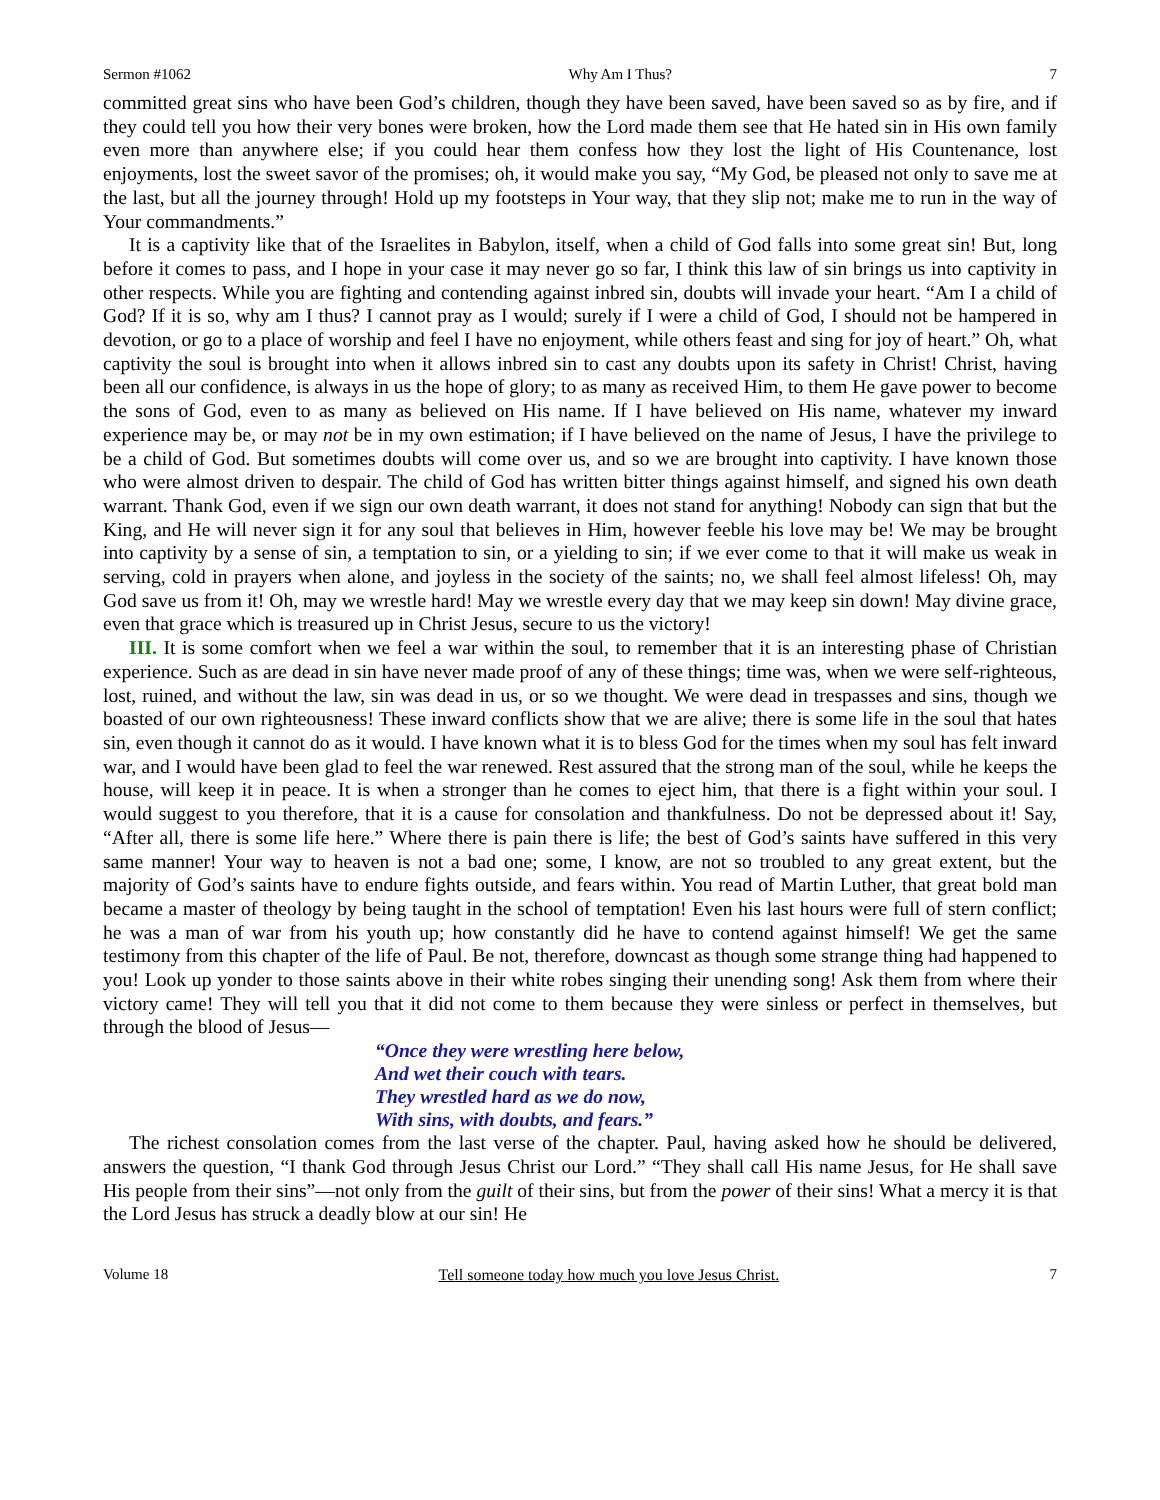Sermon #1062 Why Am I Thus? 7
committed great sins who have been God’s children, though they have been saved, have been saved so as by fire, and if they could tell you how their very bones were broken, how the Lord made them see that He hated sin in His own family even more than anywhere else; if you could hear them confess how they lost the light of His Countenance, lost enjoyments, lost the sweet savor of the promises; oh, it would make you say, “My God, be pleased not only to save me at the last, but all the journey through! Hold up my footsteps in Your way, that they slip not; make me to run in the way of Your commandments.”
It is a captivity like that of the Israelites in Babylon, itself, when a child of God falls into some great sin! But, long before it comes to pass, and I hope in your case it may never go so far, I think this law of sin brings us into captivity in other respects. While you are fighting and contending against inbred sin, doubts will invade your heart. “Am I a child of God? If it is so, why am I thus? I cannot pray as I would; surely if I were a child of God, I should not be hampered in devotion, or go to a place of worship and feel I have no enjoyment, while others feast and sing for joy of heart.” Oh, what captivity the soul is brought into when it allows inbred sin to cast any doubts upon its safety in Christ! Christ, having been all our confidence, is always in us the hope of glory; to as many as received Him, to them He gave power to become the sons of God, even to as many as believed on His name. If I have believed on His name, whatever my inward experience may be, or may not be in my own estimation; if I have believed on the name of Jesus, I have the privilege to be a child of God. But sometimes doubts will come over us, and so we are brought into captivity. I have known those who were almost driven to despair. The child of God has written bitter things against himself, and signed his own death warrant. Thank God, even if we sign our own death warrant, it does not stand for anything! Nobody can sign that but the King, and He will never sign it for any soul that believes in Him, however feeble his love may be! We may be brought into captivity by a sense of sin, a temptation to sin, or a yielding to sin; if we ever come to that it will make us weak in serving, cold in prayers when alone, and joyless in the society of the saints; no, we shall feel almost lifeless! Oh, may God save us from it! Oh, may we wrestle hard! May we wrestle every day that we may keep sin down! May divine grace, even that grace which is treasured up in Christ Jesus, secure to us the victory!
III. It is some comfort when we feel a war within the soul, to remember that it is an interesting phase of Christian experience. Such as are dead in sin have never made proof of any of these things; time was, when we were self-righteous, lost, ruined, and without the law, sin was dead in us, or so we thought. We were dead in trespasses and sins, though we boasted of our own righteousness! These inward conflicts show that we are alive; there is some life in the soul that hates sin, even though it cannot do as it would. I have known what it is to bless God for the times when my soul has felt inward war, and I would have been glad to feel the war renewed. Rest assured that the strong man of the soul, while he keeps the house, will keep it in peace. It is when a stronger than he comes to eject him, that there is a fight within your soul. I would suggest to you therefore, that it is a cause for consolation and thankfulness. Do not be depressed about it! Say, “After all, there is some life here.” Where there is pain there is life; the best of God’s saints have suffered in this very same manner! Your way to heaven is not a bad one; some, I know, are not so troubled to any great extent, but the majority of God’s saints have to endure fights outside, and fears within. You read of Martin Luther, that great bold man became a master of theology by being taught in the school of temptation! Even his last hours were full of stern conflict; he was a man of war from his youth up; how constantly did he have to contend against himself! We get the same testimony from this chapter of the life of Paul. Be not, therefore, downcast as though some strange thing had happened to you! Look up yonder to those saints above in their white robes singing their unending song! Ask them from where their victory came! They will tell you that it did not come to them because they were sinless or perfect in themselves, but through the blood of Jesus—
“Once they were wrestling here below,
And wet their couch with tears.
They wrestled hard as we do now,
With sins, with doubts, and fears.”
The richest consolation comes from the last verse of the chapter. Paul, having asked how he should be delivered, answers the question, “I thank God through Jesus Christ our Lord.” “They shall call His name Jesus, for He shall save His people from their sins”—not only from the guilt of their sins, but from the power of their sins! What a mercy it is that the Lord Jesus has struck a deadly blow at our sin! He
Volume 18 Tell someone today how much you love Jesus Christ. 7